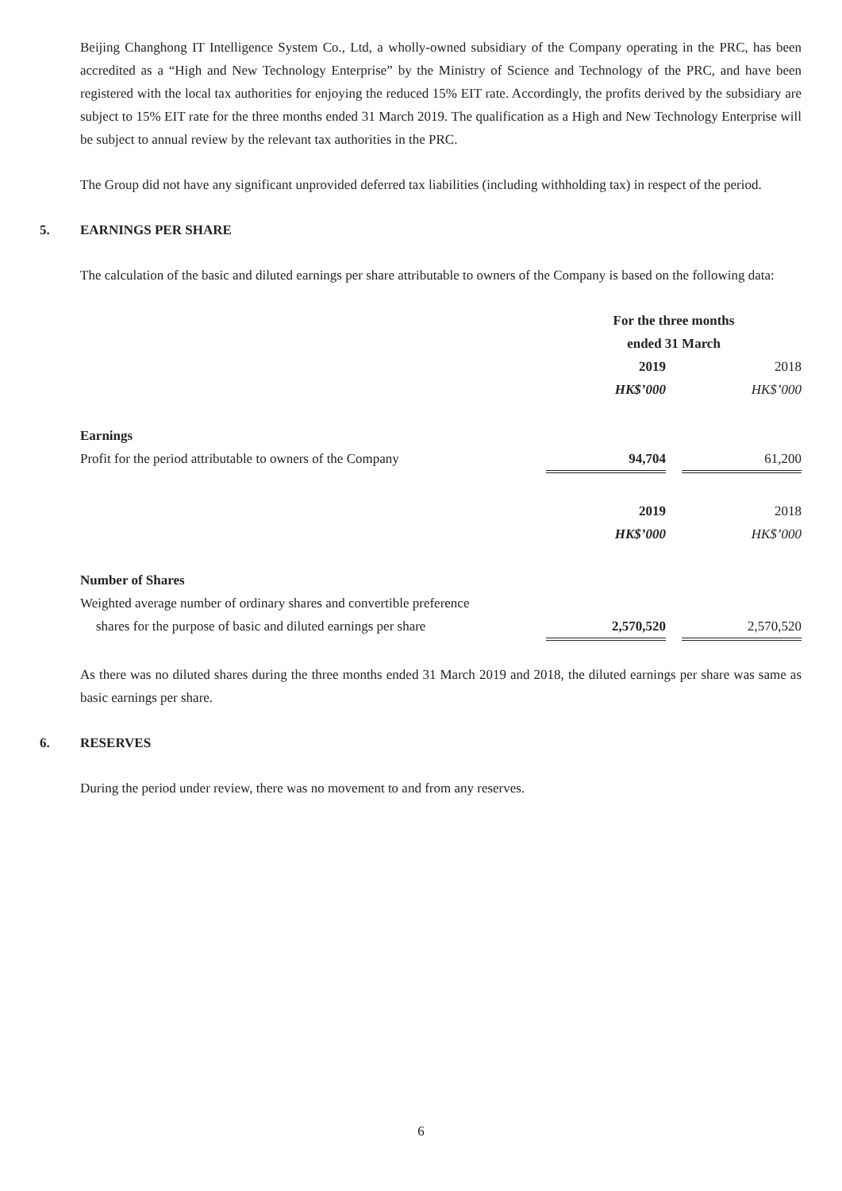Beijing Changhong IT Intelligence System Co., Ltd, a wholly-owned subsidiary of the Company operating in the PRC, has been accredited as a “High and New Technology Enterprise” by the Ministry of Science and Technology of the PRC, and have been registered with the local tax authorities for enjoying the reduced 15% EIT rate. Accordingly, the profits derived by the subsidiary are subject to 15% EIT rate for the three months ended 31 March 2019. The qualification as a High and New Technology Enterprise will be subject to annual review by the relevant tax authorities in the PRC.
The Group did not have any significant unprovided deferred tax liabilities (including withholding tax) in respect of the period.
5. EARNINGS PER SHARE
The calculation of the basic and diluted earnings per share attributable to owners of the Company is based on the following data:
| | For the three months ended 31 March | | |
| | 2019 | | 2018 |
| | HK$’000 | | HK$’000 |
| Earnings | | | |
| Profit for the period attributable to owners of the Company | 94,704 | | 61,200 |
| | 2019 | | 2018 |
| | HK$’000 | | HK$’000 |
| Number of Shares | | | |
| Weighted average number of ordinary shares and convertible preference | | | |
| shares for the purpose of basic and diluted earnings per share | 2,570,520 | | 2,570,520 |
As there was no diluted shares during the three months ended 31 March 2019 and 2018, the diluted earnings per share was same as basic earnings per share.
6. RESERVES
During the period under review, there was no movement to and from any reserves.
6